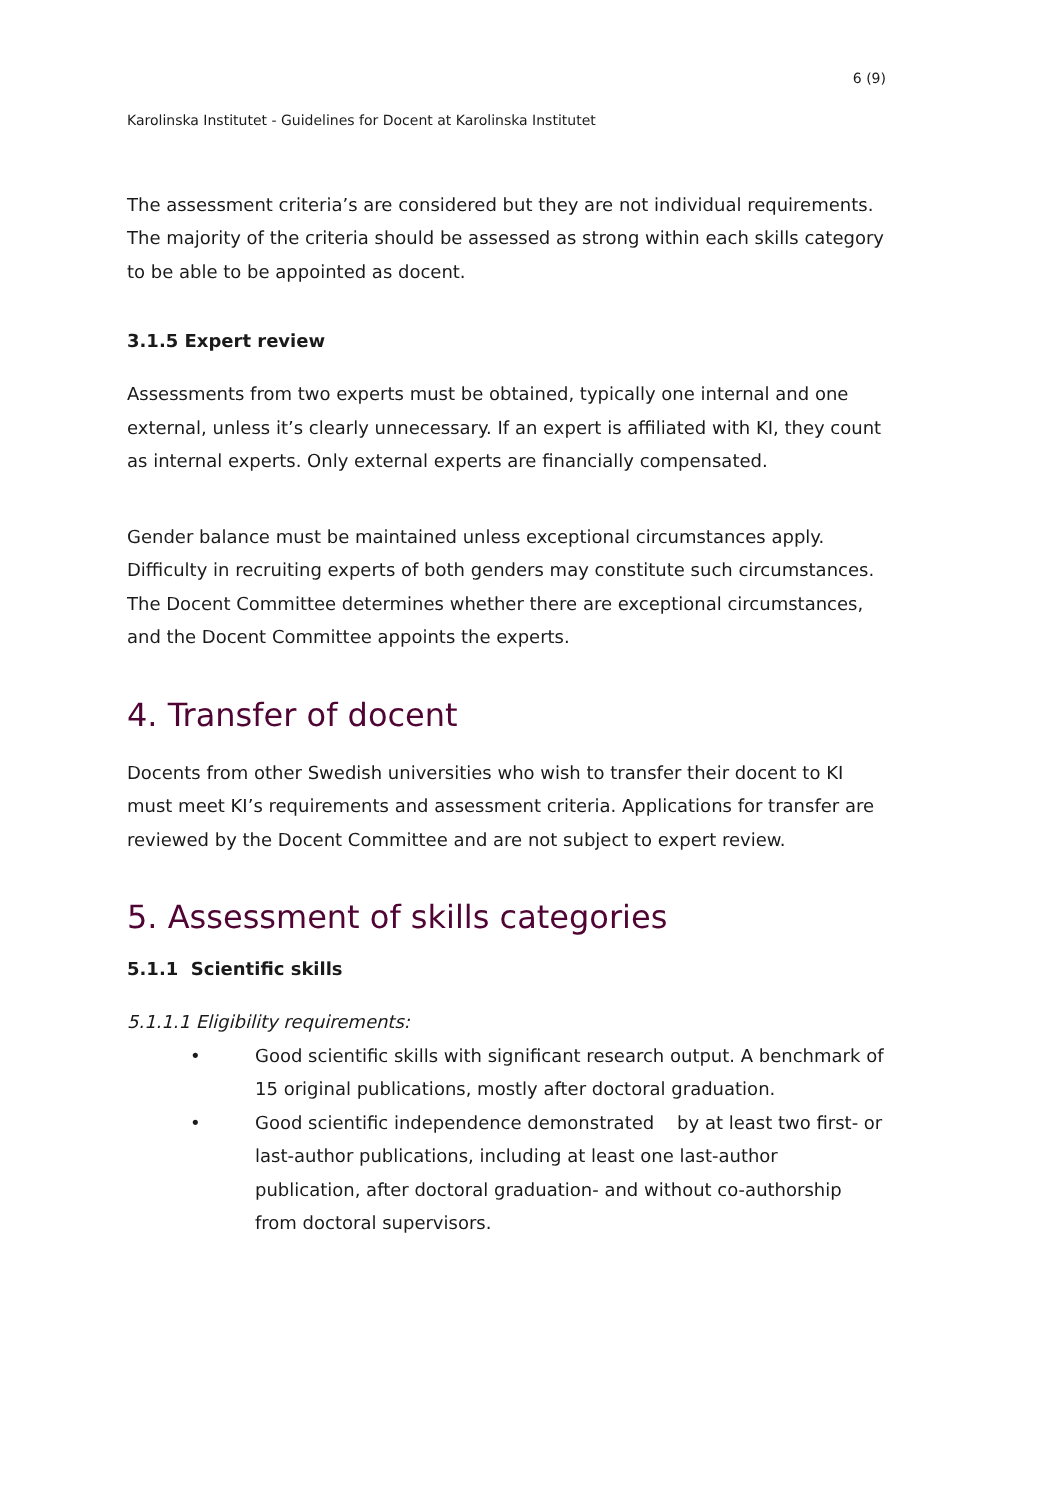6 (9)
Karolinska Institutet - Guidelines for Docent at Karolinska Institutet
The assessment criteria’s are considered but they are not individual requirements. The majority of the criteria should be assessed as strong within each skills category to be able to be appointed as docent.
3.1.5 Expert review
Assessments from two experts must be obtained, typically one internal and one external, unless it’s clearly unnecessary. If an expert is affiliated with KI, they count as internal experts. Only external experts are financially compensated.
Gender balance must be maintained unless exceptional circumstances apply. Difficulty in recruiting experts of both genders may constitute such circumstances. The Docent Committee determines whether there are exceptional circumstances, and the Docent Committee appoints the experts.
4. Transfer of docent
Docents from other Swedish universities who wish to transfer their docent to KI must meet KI’s requirements and assessment criteria. Applications for transfer are reviewed by the Docent Committee and are not subject to expert review.
5. Assessment of skills categories
5.1.1 Scientific skills
5.1.1.1 Eligibility requirements:
• Good scientific skills with significant research output. A benchmark of 15 original publications, mostly after doctoral graduation.
• Good scientific independence demonstrated by at least two first- or last-author publications, including at least one last-author publication, after doctoral graduation- and without co-authorship from doctoral supervisors.